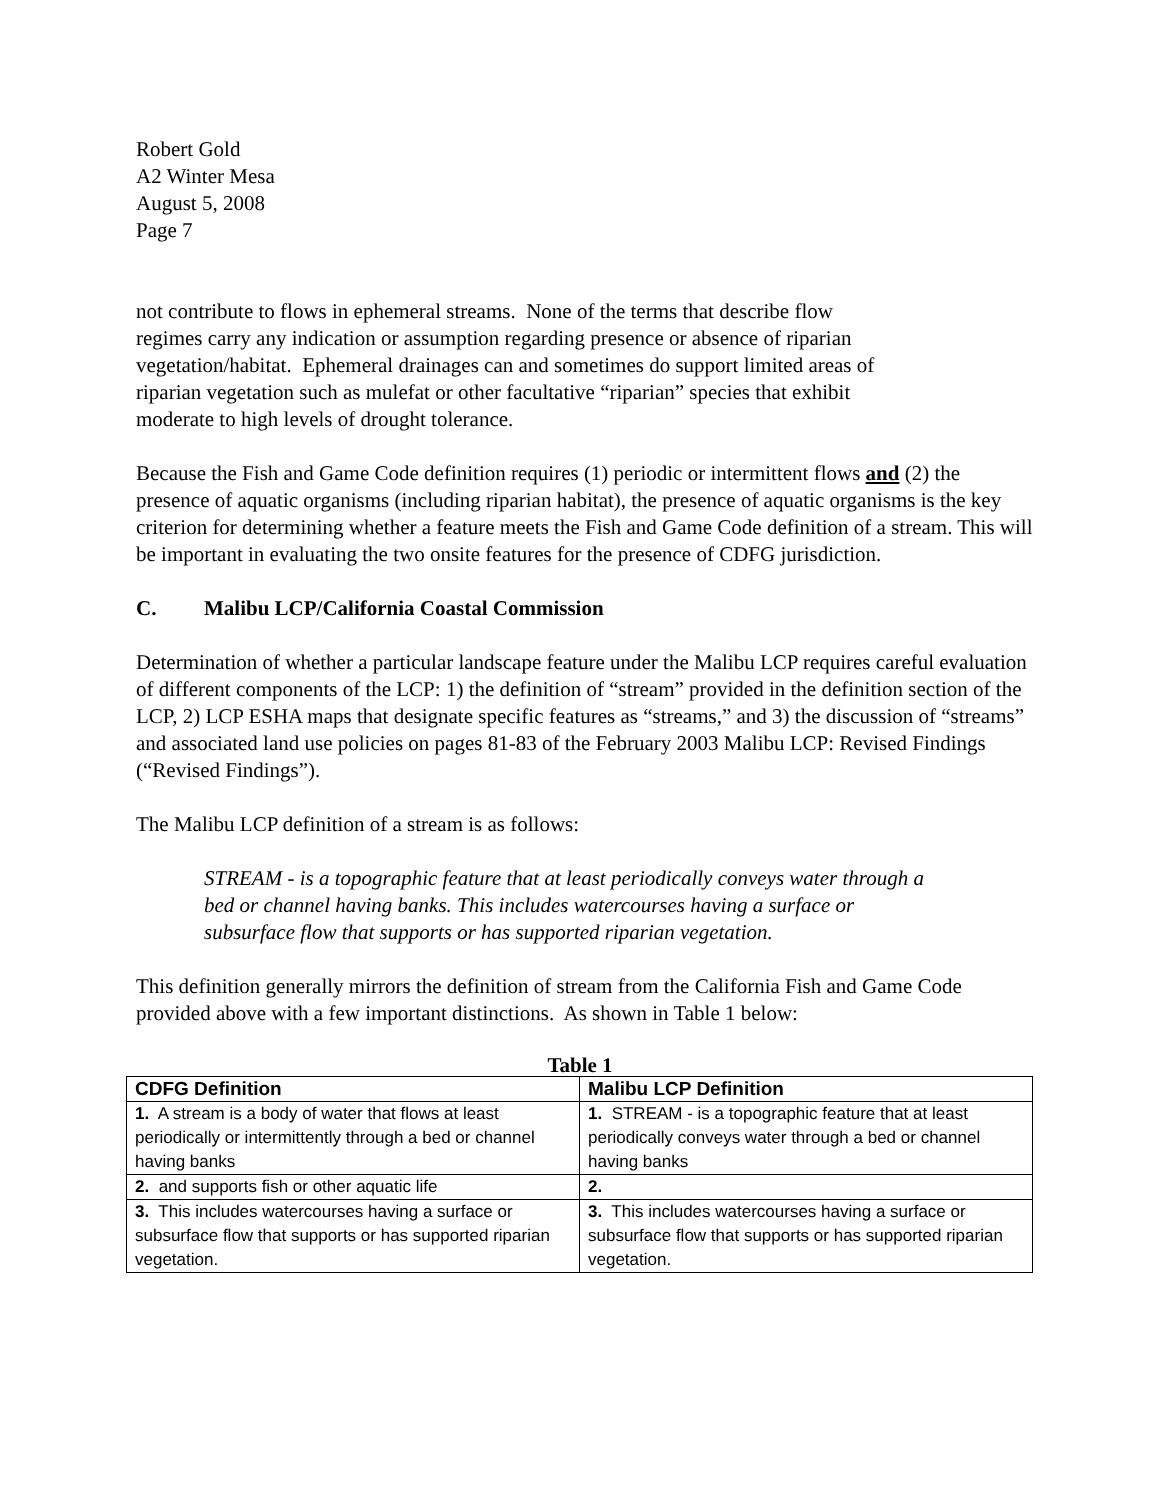Robert Gold
A2 Winter Mesa
August 5, 2008
Page 7
not contribute to flows in ephemeral streams. None of the terms that describe flow
regimes carry any indication or assumption regarding presence or absence of riparian
vegetation/habitat. Ephemeral drainages can and sometimes do support limited areas of
riparian vegetation such as mulefat or other facultative “riparian” species that exhibit
moderate to high levels of drought tolerance.
Because the Fish and Game Code definition requires (1) periodic or intermittent flows and (2) the presence of aquatic organisms (including riparian habitat), the presence of aquatic organisms is the key criterion for determining whether a feature meets the Fish and Game Code definition of a stream. This will be important in evaluating the two onsite features for the presence of CDFG jurisdiction.
C. Malibu LCP/California Coastal Commission
Determination of whether a particular landscape feature under the Malibu LCP requires careful evaluation of different components of the LCP: 1) the definition of “stream” provided in the definition section of the LCP, 2) LCP ESHA maps that designate specific features as “streams,” and 3) the discussion of “streams” and associated land use policies on pages 81-83 of the February 2003 Malibu LCP: Revised Findings (“Revised Findings”).
The Malibu LCP definition of a stream is as follows:
STREAM - is a topographic feature that at least periodically conveys water through a bed or channel having banks. This includes watercourses having a surface or subsurface flow that supports or has supported riparian vegetation.
This definition generally mirrors the definition of stream from the California Fish and Game Code provided above with a few important distinctions. As shown in Table 1 below:
Table 1
| CDFG Definition | Malibu LCP Definition |
| --- | --- |
| 1. A stream is a body of water that flows at least periodically or intermittently through a bed or channel having banks | 1. STREAM - is a topographic feature that at least periodically conveys water through a bed or channel having banks |
| 2. and supports fish or other aquatic life | 2. |
| 3. This includes watercourses having a surface or subsurface flow that supports or has supported riparian vegetation. | 3. This includes watercourses having a surface or subsurface flow that supports or has supported riparian vegetation. |